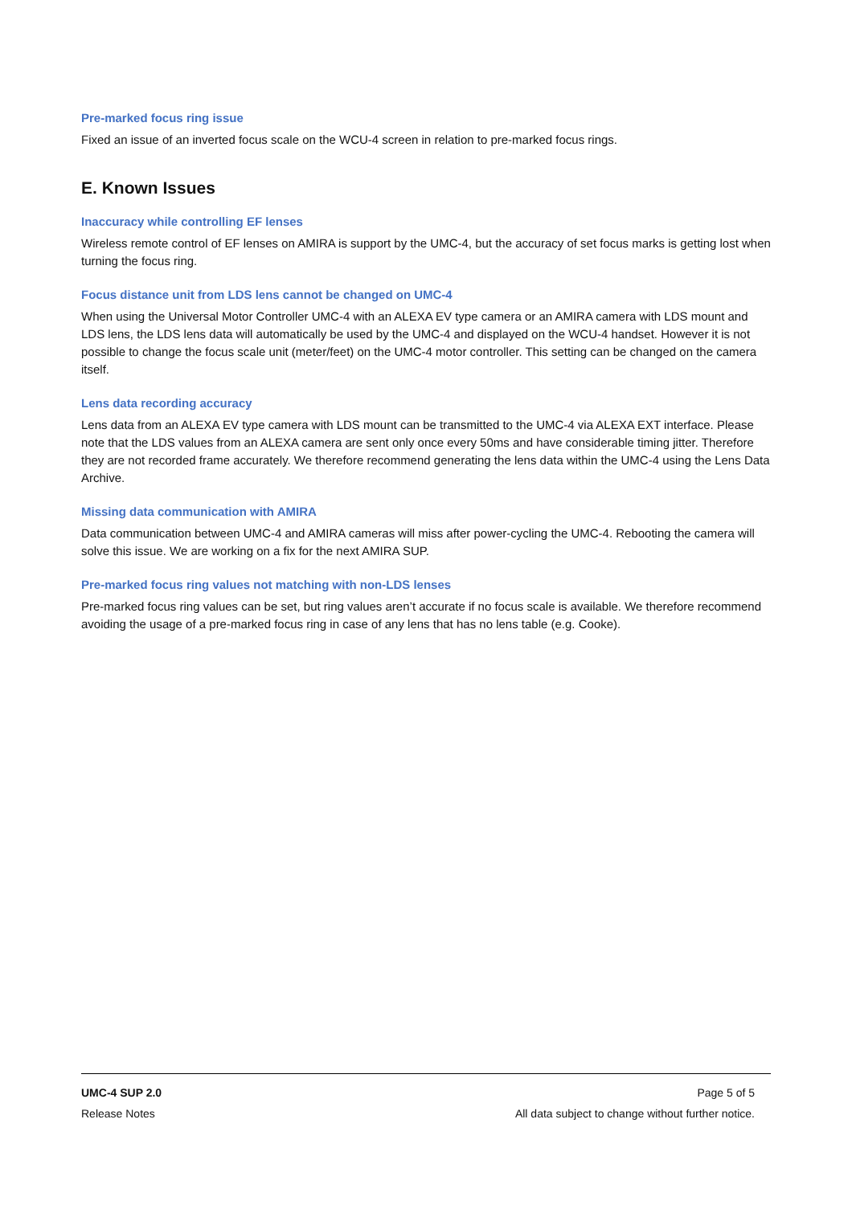Pre-marked focus ring issue
Fixed an issue of an inverted focus scale on the WCU-4 screen in relation to pre-marked focus rings.
E. Known Issues
Inaccuracy while controlling EF lenses
Wireless remote control of EF lenses on AMIRA is support by the UMC-4, but the accuracy of set focus marks is getting lost when turning the focus ring.
Focus distance unit from LDS lens cannot be changed on UMC-4
When using the Universal Motor Controller UMC-4 with an ALEXA EV type camera or an AMIRA camera with LDS mount and LDS lens, the LDS lens data will automatically be used by the UMC-4 and displayed on the WCU-4 handset. However it is not possible to change the focus scale unit (meter/feet) on the UMC-4 motor controller. This setting can be changed on the camera itself.
Lens data recording accuracy
Lens data from an ALEXA EV type camera with LDS mount can be transmitted to the UMC-4 via ALEXA EXT interface. Please note that the LDS values from an ALEXA camera are sent only once every 50ms and have considerable timing jitter. Therefore they are not recorded frame accurately. We therefore recommend generating the lens data within the UMC-4 using the Lens Data Archive.
Missing data communication with AMIRA
Data communication between UMC-4 and AMIRA cameras will miss after power-cycling the UMC-4. Rebooting the camera will solve this issue. We are working on a fix for the next AMIRA SUP.
Pre-marked focus ring values not matching with non-LDS lenses
Pre-marked focus ring values can be set, but ring values aren’t accurate if no focus scale is available. We therefore recommend avoiding the usage of a pre-marked focus ring in case of any lens that has no lens table (e.g. Cooke).
UMC-4 SUP 2.0 Page 5 of 5
Release Notes All data subject to change without further notice.